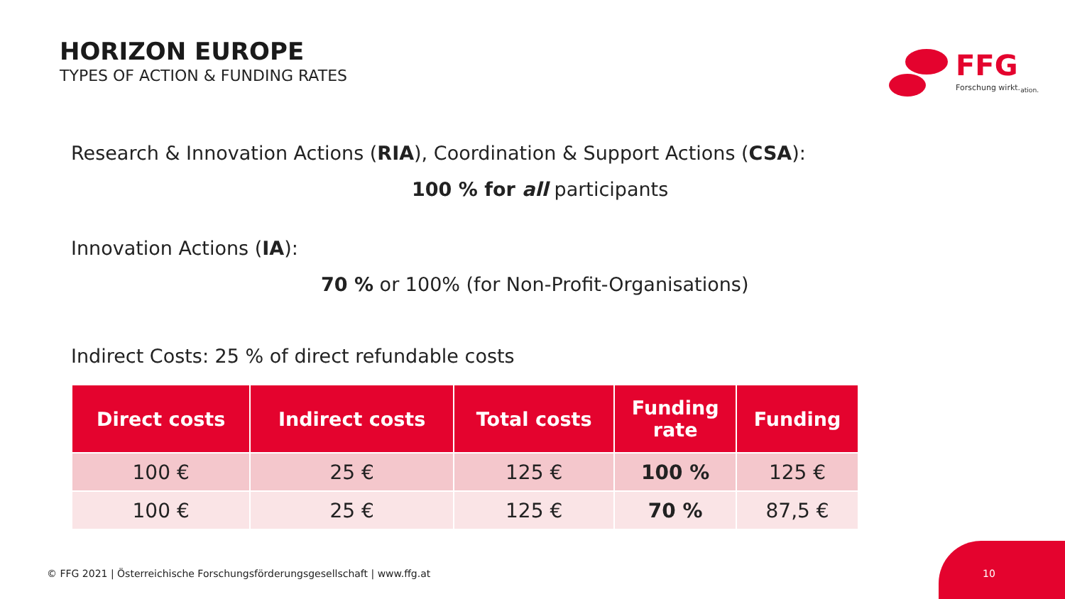HORIZON EUROPE
TYPES OF ACTION & FUNDING RATES
FFG
Forschung wirkt.<sub>ation.</sub>
Research & Innovation Actions (RIA), Coordination & Support Actions (CSA):
100 % for all participants
Innovation Actions (IA):
70 % or 100% (for Non-Profit-Organisations)
Indirect Costs: 25 % of direct refundable costs
| Direct costs | Indirect costs | Total costs | Funding rate | Funding |
| --- | --- | --- | --- | --- |
| 100 € | 25 € | 125 € | 100 % | 125 € |
| 100 € | 25 € | 125 € | 70 % | 87,5 € |
© FFG 2021 | Österreichische Forschungsförderungsgesellschaft | www.ffg.at
10